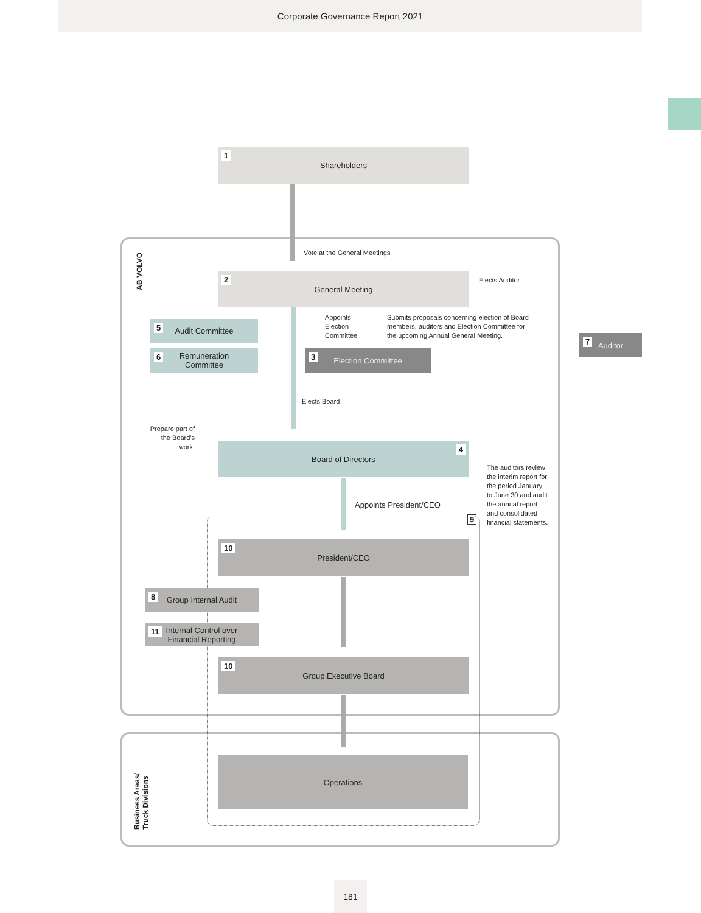Corporate Governance Report 2021
AB VOLVO
Business Areas/
Truck Divisions
1 Shareholders
Vote at the General Meetings
2 General Meeting Elects Auditor
Appoints
Election
Committee
Submits proposals concerning election of Board
members, auditors and Election Committee for
the upcoming Annual General Meeting.
7 Auditor
5 Audit Committee
6 Remuneration
Committee
3 Election Committee
Elects Board
Prepare part of the Board's work.
Board of Directors 4
The auditors review
the interim report for
the period January 1
to June 30 and audit
the annual report
and consolidated
financial statements.
Appoints President/CEO
9
10 President/CEO
8 Group Internal Audit
11 Internal Control over
Financial Reporting
10 Group Executive Board
Operations
181